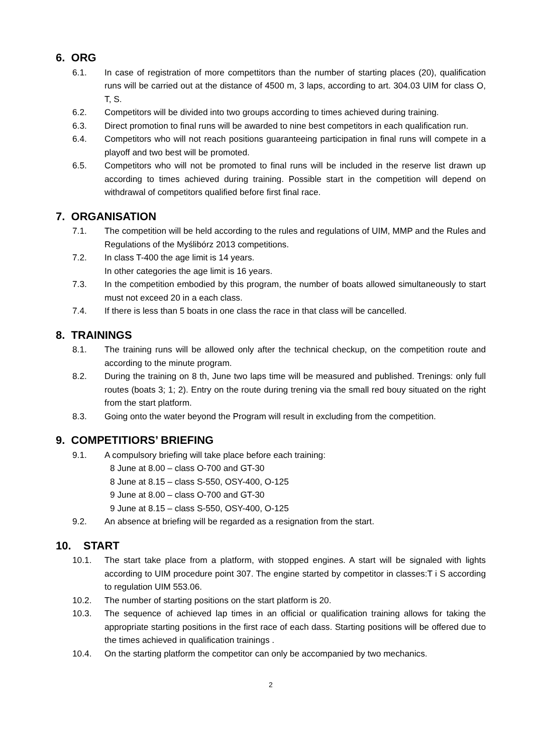6. ORG
6.1. In case of registration of more compettitors than the number of starting places (20), qualification runs will be carried out at the distance of 4500 m, 3 laps, according to art. 304.03 UIM for class O, T, S.
6.2. Competitors will be divided into two groups according to times achieved during training.
6.3. Direct promotion to final runs will be awarded to nine best competitors in each qualification run.
6.4. Competitors who will not reach positions guaranteeing participation in final runs will compete in a playoff and two best will be promoted.
6.5. Competitors who will not be promoted to final runs will be included in the reserve list drawn up according to times achieved during training. Possible start in the competition will depend on withdrawal of competitors qualified before first final race.
7. ORGANISATION
7.1. The competition will be held according to the rules and regulations of UIM, MMP and the Rules and Regulations of the Myślibórz 2013 competitions.
7.2. In class T-400 the age limit is 14 years.
In other categories the age limit is 16 years.
7.3. In the competition embodied by this program, the number of boats allowed simultaneously to start must not exceed 20 in a each class.
7.4. If there is less than 5 boats in one class the race in that class will be cancelled.
8. TRAININGS
8.1. The training runs will be allowed only after the technical checkup, on the competition route and according to the minute program.
8.2. During the training on 8 th, June two laps time will be measured and published. Trenings: only full routes (boats 3; 1; 2). Entry on the route during trening via the small red bouy situated on the right from the start platform.
8.3. Going onto the water beyond the Program will result in excluding from the competition.
9. COMPETITIORS’ BRIEFING
9.1. A compulsory briefing will take place before each training:
8 June at 8.00 – class O-700 and GT-30
8 June at 8.15 – class S-550, OSY-400, O-125
9 June at 8.00 – class O-700 and GT-30
9 June at 8.15 – class S-550, OSY-400, O-125
9.2. An absence at briefing will be regarded as a resignation from the start.
10. START
10.1. The start take place from a platform, with stopped engines. A start will be signaled with lights according to UIM procedure point 307. The engine started by competitor in classes:T i S according to regulation UIM 553.06.
10.2. The number of starting positions on the start platform is 20.
10.3. The sequence of achieved lap times in an official or qualification training allows for taking the appropriate starting positions in the first race of each dass. Starting positions will be offered due to the times achieved in qualification trainings .
10.4. On the starting platform the competitor can only be accompanied by two mechanics.
2